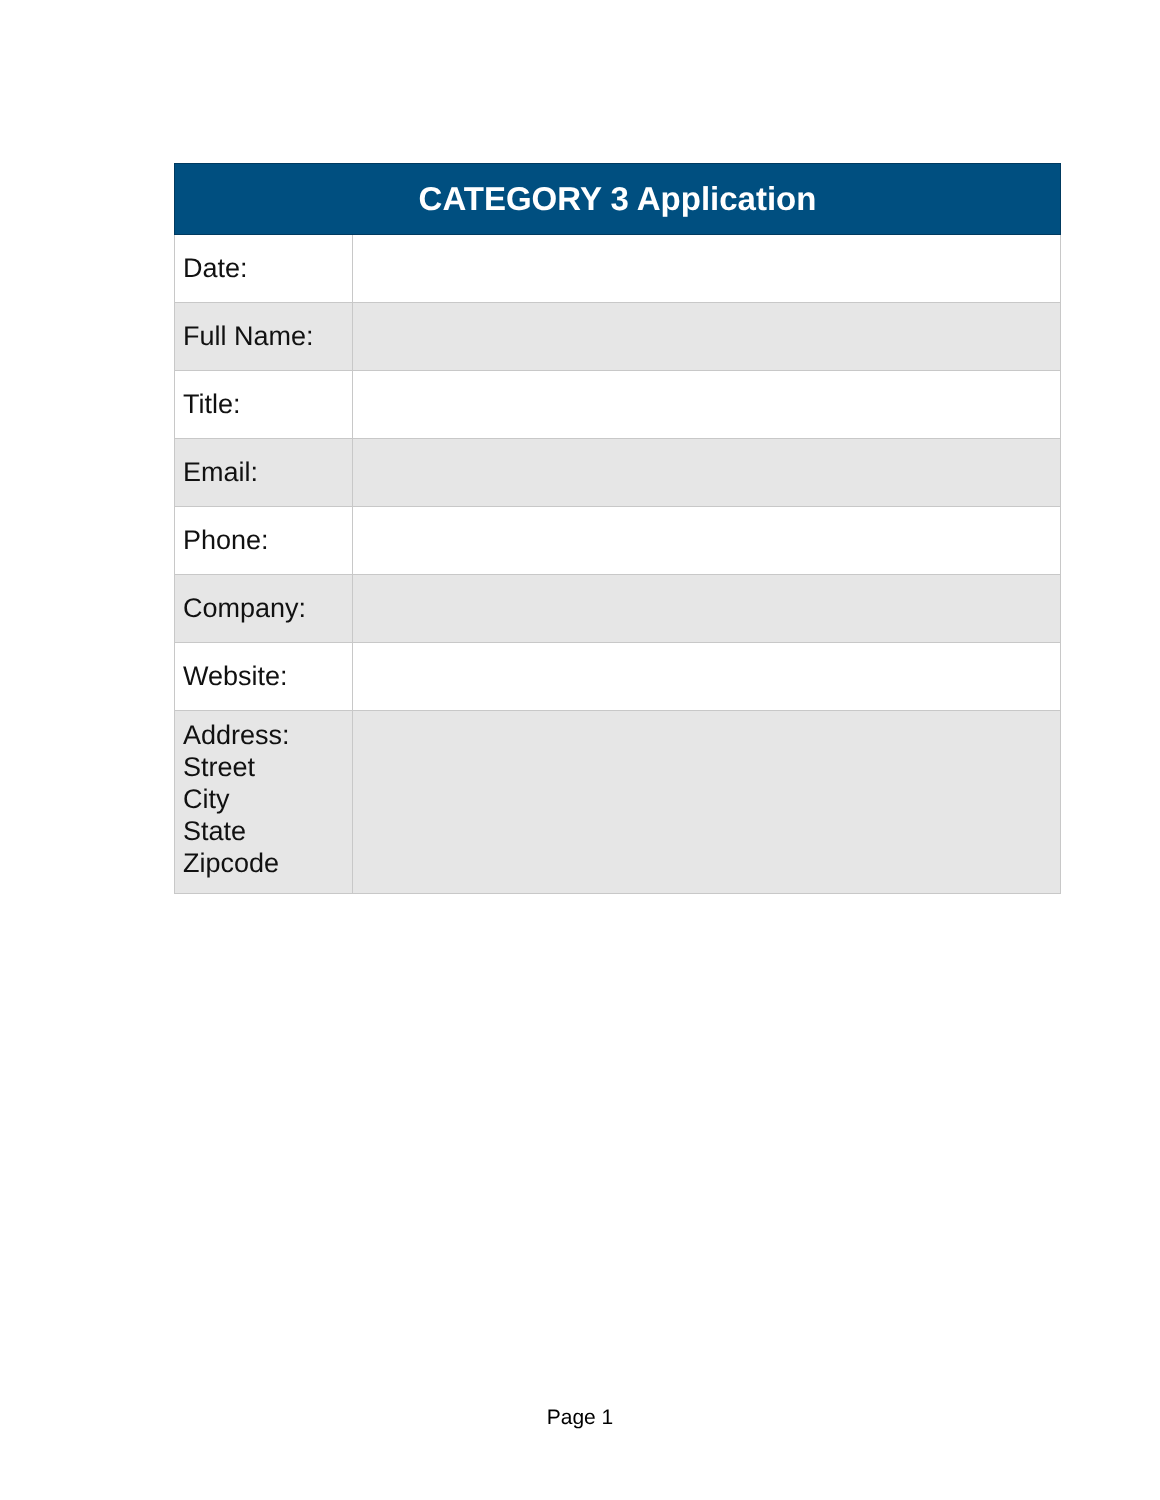| CATEGORY 3 Application | |
| --- | --- |
| Date: | |
| Full Name: | |
| Title: | |
| Email: | |
| Phone: | |
| Company: | |
| Website: | |
| Address: Street City State Zipcode | |
Page 1